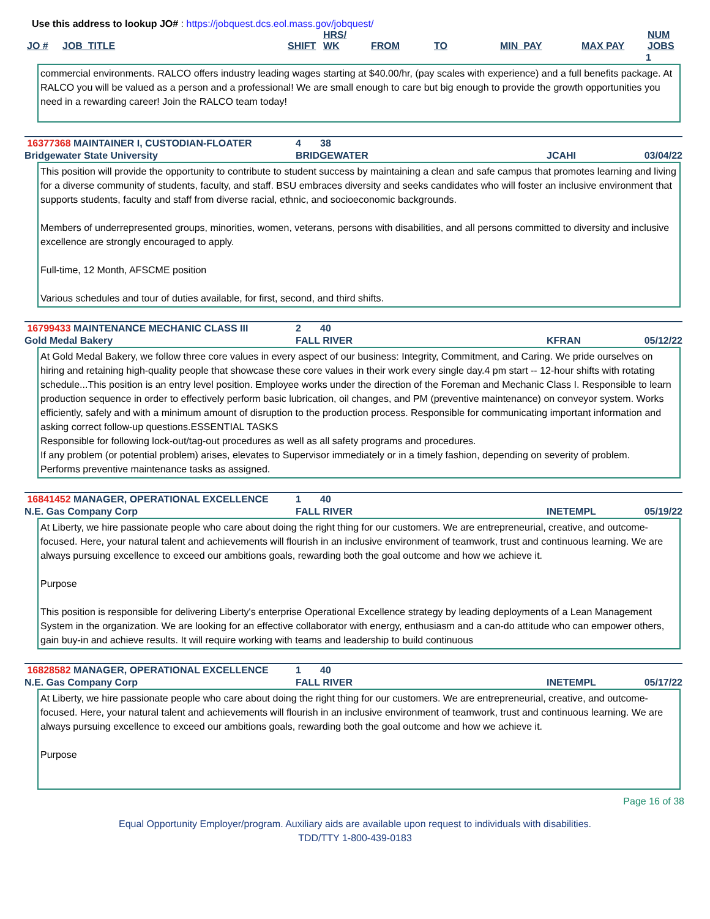Use this address to lookup JO# : https://jobquest.dcs.eol.mass.gov/jobquest/
| JO # | JOB_TITLE | SHIFT | HRS/ WK | FROM | TO | MIN_PAY | MAX PAY | NUM JOBS |
| --- | --- | --- | --- | --- | --- | --- | --- | --- |
| | | | | | | | | 1 |
commercial environments. RALCO offers industry leading wages starting at $40.00/hr, (pay scales with experience) and a full benefits package. At RALCO you will be valued as a person and a professional! We are small enough to care but big enough to provide the growth opportunities you need in a rewarding career! Join the RALCO team today!
| 16377368 MAINTAINER I, CUSTODIAN-FLOATER | 4 | 38 | | |
| Bridgewater State University | BRIDGEWATER | | JCAHI | 03/04/22 |
This position will provide the opportunity to contribute to student success by maintaining a clean and safe campus that promotes learning and living for a diverse community of students, faculty, and staff. BSU embraces diversity and seeks candidates who will foster an inclusive environment that supports students, faculty and staff from diverse racial, ethnic, and socioeconomic backgrounds.
Members of underrepresented groups, minorities, women, veterans, persons with disabilities, and all persons committed to diversity and inclusive excellence are strongly encouraged to apply.
Full-time, 12 Month, AFSCME position
Various schedules and tour of duties available, for first, second, and third shifts.
| 16799433 MAINTENANCE MECHANIC CLASS III | 2 | 40 | | |
| Gold Medal Bakery | FALL RIVER | | KFRAN | 05/12/22 |
At Gold Medal Bakery, we follow three core values in every aspect of our business: Integrity, Commitment, and Caring. We pride ourselves on hiring and retaining high-quality people that showcase these core values in their work every single day.4 pm start -- 12-hour shifts with rotating schedule...This position is an entry level position. Employee works under the direction of the Foreman and Mechanic Class I. Responsible to learn production sequence in order to effectively perform basic lubrication, oil changes, and PM (preventive maintenance) on conveyor system. Works efficiently, safely and with a minimum amount of disruption to the production process. Responsible for communicating important information and asking correct follow-up questions.ESSENTIAL TASKS
Responsible for following lock-out/tag-out procedures as well as all safety programs and procedures.
If any problem (or potential problem) arises, elevates to Supervisor immediately or in a timely fashion, depending on severity of problem.
Performs preventive maintenance tasks as assigned.
| 16841452 MANAGER, OPERATIONAL EXCELLENCE | 1 | 40 | | |
| N.E. Gas Company Corp | FALL RIVER | | INETEMPL | 05/19/22 |
At Liberty, we hire passionate people who care about doing the right thing for our customers. We are entrepreneurial, creative, and outcome-focused. Here, your natural talent and achievements will flourish in an inclusive environment of teamwork, trust and continuous learning. We are always pursuing excellence to exceed our ambitions goals, rewarding both the goal outcome and how we achieve it.
Purpose
This position is responsible for delivering Liberty's enterprise Operational Excellence strategy by leading deployments of a Lean Management System in the organization. We are looking for an effective collaborator with energy, enthusiasm and a can-do attitude who can empower others, gain buy-in and achieve results. It will require working with teams and leadership to build continuous
| 16828582 MANAGER, OPERATIONAL EXCELLENCE | 1 | 40 | | |
| N.E. Gas Company Corp | FALL RIVER | | INETEMPL | 05/17/22 |
At Liberty, we hire passionate people who care about doing the right thing for our customers. We are entrepreneurial, creative, and outcome-focused. Here, your natural talent and achievements will flourish in an inclusive environment of teamwork, trust and continuous learning. We are always pursuing excellence to exceed our ambitions goals, rewarding both the goal outcome and how we achieve it.
Purpose
Page 16 of 38
Equal Opportunity Employer/program. Auxiliary aids are available upon request to individuals with disabilities.
TDD/TTY 1-800-439-0183